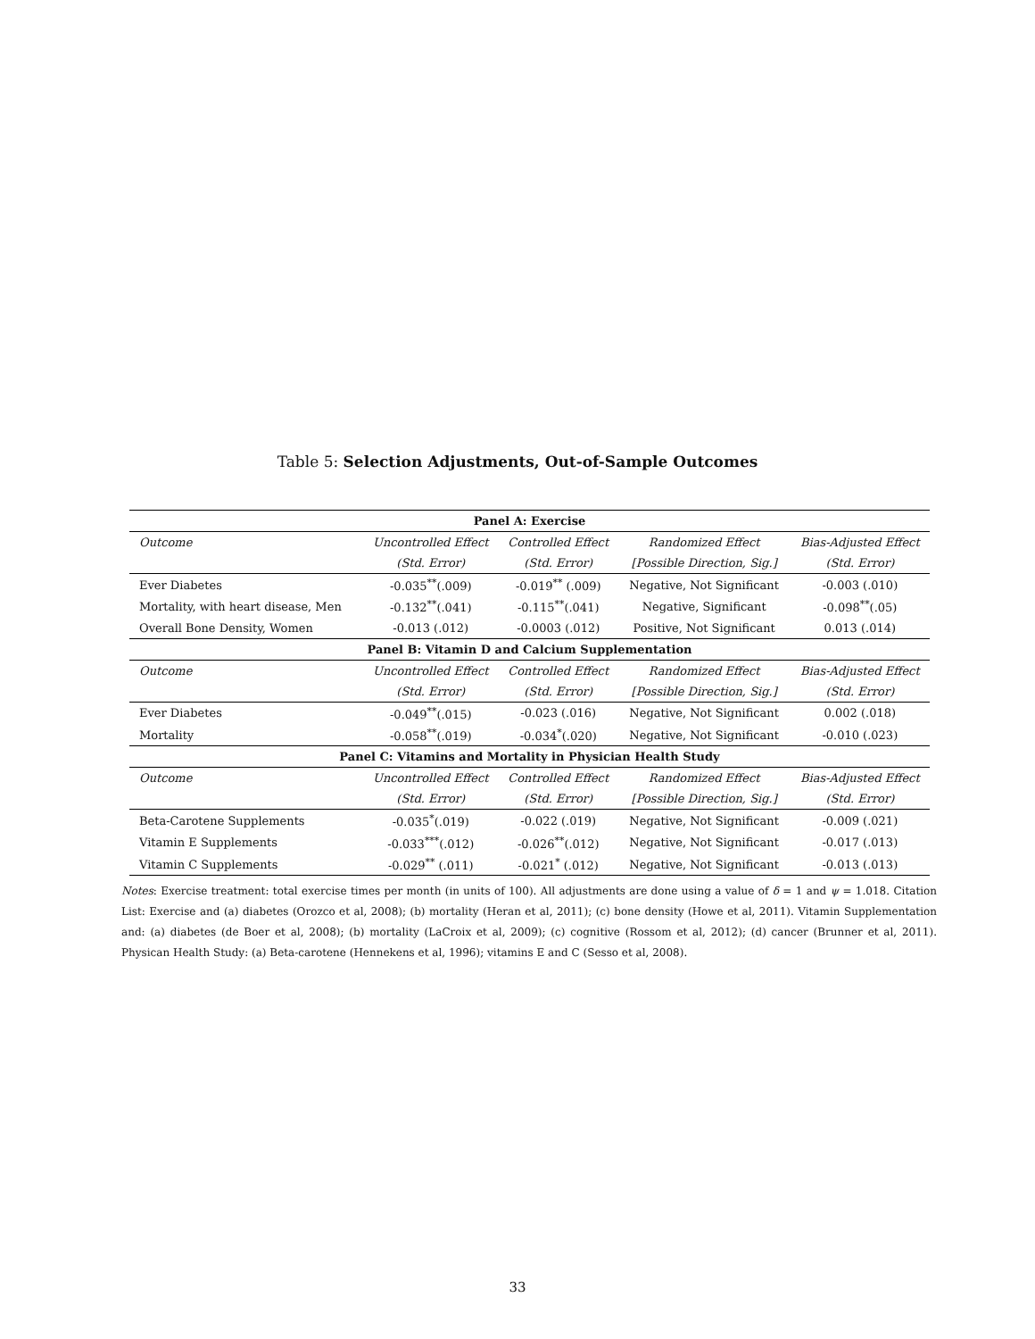Table 5: Selection Adjustments, Out-of-Sample Outcomes
| Panel A: Exercise | | | | |
| Outcome | Uncontrolled Effect | Controlled Effect | Randomized Effect | Bias-Adjusted Effect |
| | (Std. Error) | (Std. Error) | [Possible Direction, Sig.] | (Std. Error) |
| Ever Diabetes | -0.035<sup>**</sup>(.009) | -0.019<sup>**</sup> (.009) | Negative, Not Significant | -0.003 (.010) |
| Mortality, with heart disease, Men | -0.132<sup>**</sup>(.041) | -0.115<sup>**</sup>(.041) | Negative, Significant | -0.098<sup>**</sup>(.05) |
| Overall Bone Density, Women | -0.013 (.012) | -0.0003 (.012) | Positive, Not Significant | 0.013 (.014) |
| Panel B: Vitamin D and Calcium Supplementation | | | | |
| Outcome | Uncontrolled Effect | Controlled Effect | Randomized Effect | Bias-Adjusted Effect |
| | (Std. Error) | (Std. Error) | [Possible Direction, Sig.] | (Std. Error) |
| Ever Diabetes | -0.049<sup>**</sup>(.015) | -0.023 (.016) | Negative, Not Significant | 0.002 (.018) |
| Mortality | -0.058<sup>**</sup>(.019) | -0.034<sup>*</sup>(.020) | Negative, Not Significant | -0.010 (.023) |
| Panel C: Vitamins and Mortality in Physician Health Study | | | | |
| Outcome | Uncontrolled Effect | Controlled Effect | Randomized Effect | Bias-Adjusted Effect |
| | (Std. Error) | (Std. Error) | [Possible Direction, Sig.] | (Std. Error) |
| Beta-Carotene Supplements | -0.035<sup>*</sup>(.019) | -0.022 (.019) | Negative, Not Significant | -0.009 (.021) |
| Vitamin E Supplements | -0.033<sup>***</sup>(.012) | -0.026<sup>**</sup>(.012) | Negative, Not Significant | -0.017 (.013) |
| Vitamin C Supplements | -0.029<sup>**</sup> (.011) | -0.021<sup>*</sup> (.012) | Negative, Not Significant | -0.013 (.013) |
Notes: Exercise treatment: total exercise times per month (in units of 100). All adjustments are done using a value of δ = 1 and ψ = 1.018. Citation List: Exercise and (a) diabetes (Orozco et al, 2008); (b) mortality (Heran et al, 2011); (c) bone density (Howe et al, 2011). Vitamin Supplementation and: (a) diabetes (de Boer et al, 2008); (b) mortality (LaCroix et al, 2009); (c) cognitive (Rossom et al, 2012); (d) cancer (Brunner et al, 2011). Physican Health Study: (a) Beta-carotene (Hennekens et al, 1996); vitamins E and C (Sesso et al, 2008).
33